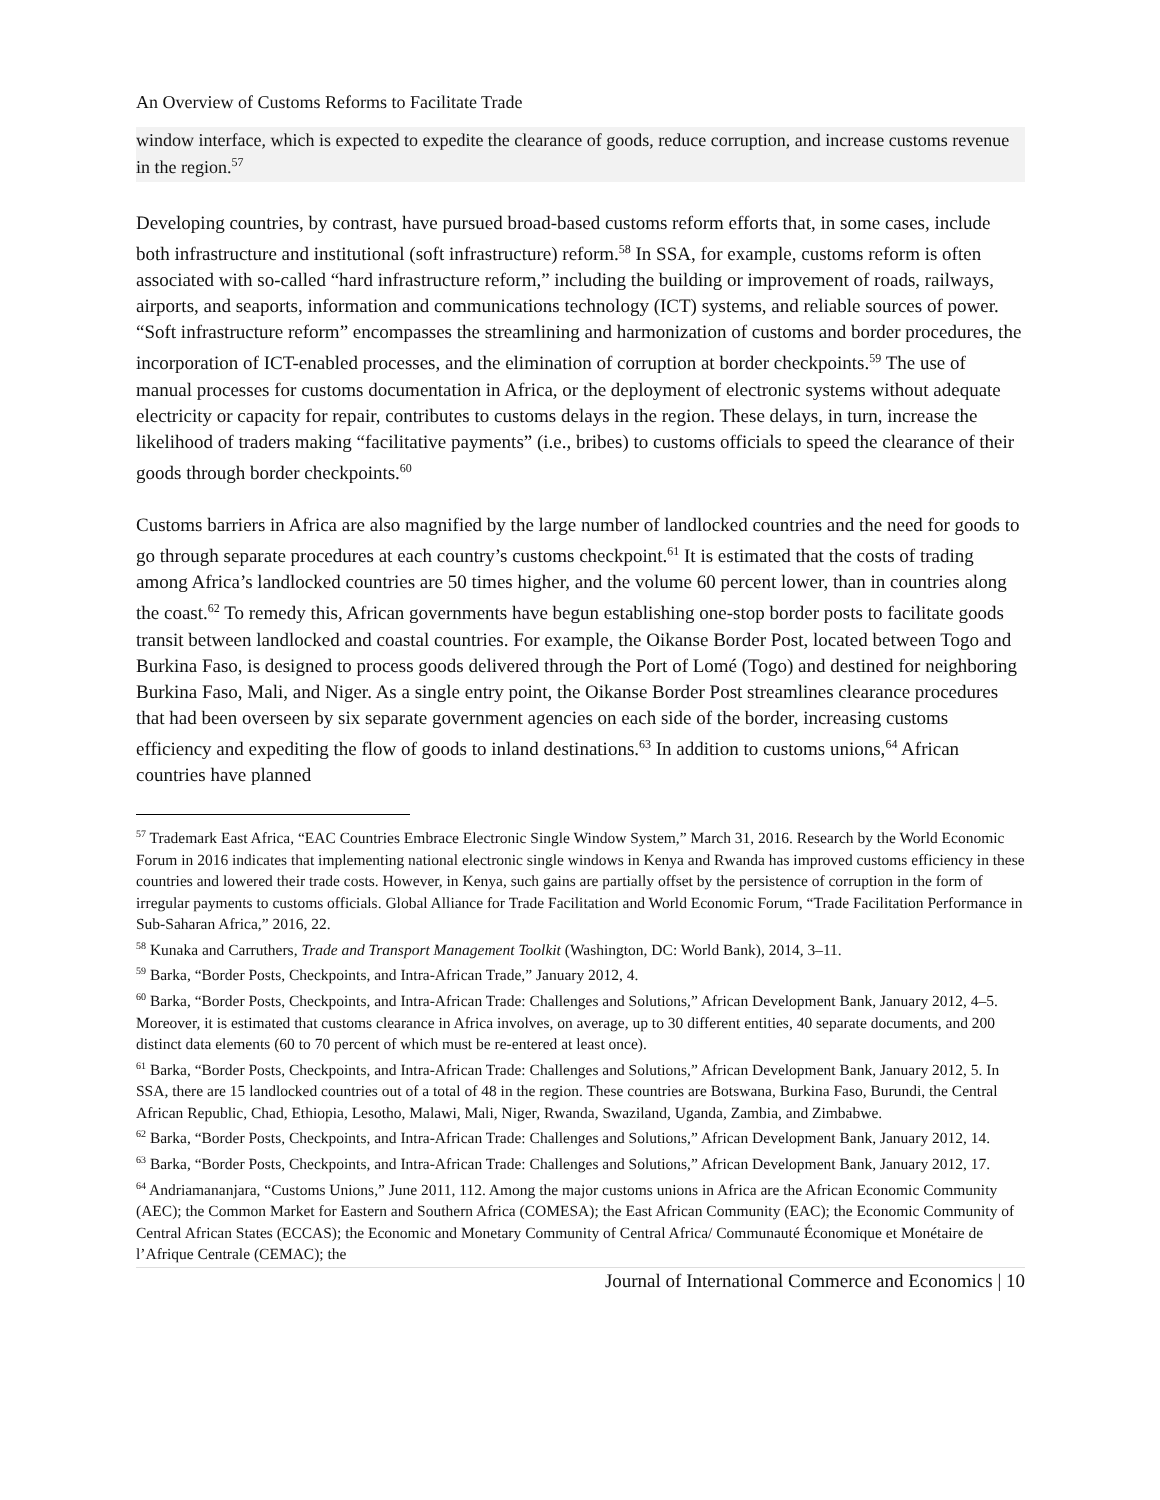An Overview of Customs Reforms to Facilitate Trade
window interface, which is expected to expedite the clearance of goods, reduce corruption, and increase customs revenue in the region.<sup>57</sup>
Developing countries, by contrast, have pursued broad-based customs reform efforts that, in some cases, include both infrastructure and institutional (soft infrastructure) reform.<sup>58</sup> In SSA, for example, customs reform is often associated with so-called “hard infrastructure reform,” including the building or improvement of roads, railways, airports, and seaports, information and communications technology (ICT) systems, and reliable sources of power. “Soft infrastructure reform” encompasses the streamlining and harmonization of customs and border procedures, the incorporation of ICT-enabled processes, and the elimination of corruption at border checkpoints.<sup>59</sup> The use of manual processes for customs documentation in Africa, or the deployment of electronic systems without adequate electricity or capacity for repair, contributes to customs delays in the region. These delays, in turn, increase the likelihood of traders making “facilitative payments” (i.e., bribes) to customs officials to speed the clearance of their goods through border checkpoints.<sup>60</sup>
Customs barriers in Africa are also magnified by the large number of landlocked countries and the need for goods to go through separate procedures at each country’s customs checkpoint.<sup>61</sup> It is estimated that the costs of trading among Africa’s landlocked countries are 50 times higher, and the volume 60 percent lower, than in countries along the coast.<sup>62</sup> To remedy this, African governments have begun establishing one-stop border posts to facilitate goods transit between landlocked and coastal countries. For example, the Oikanse Border Post, located between Togo and Burkina Faso, is designed to process goods delivered through the Port of Lomé (Togo) and destined for neighboring Burkina Faso, Mali, and Niger. As a single entry point, the Oikanse Border Post streamlines clearance procedures that had been overseen by six separate government agencies on each side of the border, increasing customs efficiency and expediting the flow of goods to inland destinations.<sup>63</sup> In addition to customs unions,<sup>64</sup> African countries have planned
<sup>57</sup> Trademark East Africa, “EAC Countries Embrace Electronic Single Window System,” March 31, 2016. Research by the World Economic Forum in 2016 indicates that implementing national electronic single windows in Kenya and Rwanda has improved customs efficiency in these countries and lowered their trade costs. However, in Kenya, such gains are partially offset by the persistence of corruption in the form of irregular payments to customs officials. Global Alliance for Trade Facilitation and World Economic Forum, “Trade Facilitation Performance in Sub-Saharan Africa,” 2016, 22.
<sup>58</sup> Kunaka and Carruthers, Trade and Transport Management Toolkit (Washington, DC: World Bank), 2014, 3–11.
<sup>59</sup> Barka, “Border Posts, Checkpoints, and Intra-African Trade,” January 2012, 4.
<sup>60</sup> Barka, “Border Posts, Checkpoints, and Intra-African Trade: Challenges and Solutions,” African Development Bank, January 2012, 4–5. Moreover, it is estimated that customs clearance in Africa involves, on average, up to 30 different entities, 40 separate documents, and 200 distinct data elements (60 to 70 percent of which must be re-entered at least once).
<sup>61</sup> Barka, “Border Posts, Checkpoints, and Intra-African Trade: Challenges and Solutions,” African Development Bank, January 2012, 5. In SSA, there are 15 landlocked countries out of a total of 48 in the region. These countries are Botswana, Burkina Faso, Burundi, the Central African Republic, Chad, Ethiopia, Lesotho, Malawi, Mali, Niger, Rwanda, Swaziland, Uganda, Zambia, and Zimbabwe.
<sup>62</sup> Barka, “Border Posts, Checkpoints, and Intra-African Trade: Challenges and Solutions,” African Development Bank, January 2012, 14.
<sup>63</sup> Barka, “Border Posts, Checkpoints, and Intra-African Trade: Challenges and Solutions,” African Development Bank, January 2012, 17.
<sup>64</sup> Andriamananjara, “Customs Unions,” June 2011, 112. Among the major customs unions in Africa are the African Economic Community (AEC); the Common Market for Eastern and Southern Africa (COMESA); the East African Community (EAC); the Economic Community of Central African States (ECCAS); the Economic and Monetary Community of Central Africa/ Communauté Économique et Monétaire de l’Afrique Centrale (CEMAC); the
Journal of International Commerce and Economics | 10